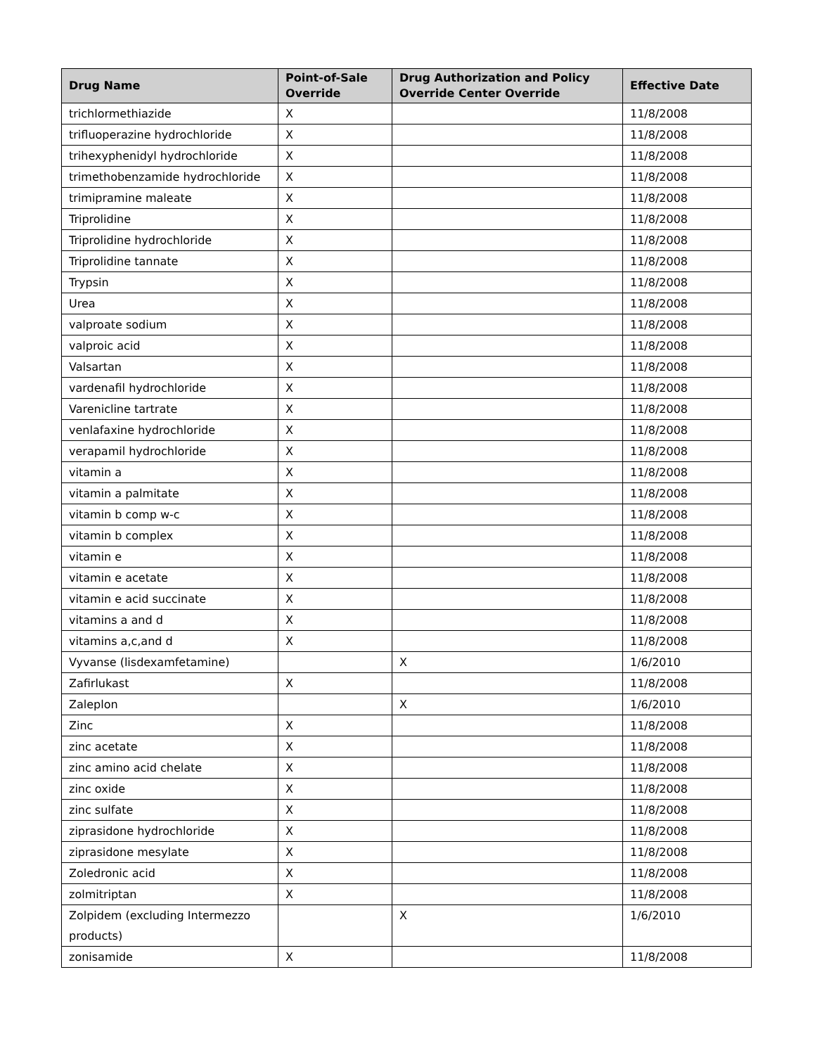| Drug Name | Point-of-Sale Override | Drug Authorization and Policy Override Center Override | Effective Date |
| --- | --- | --- | --- |
| trichlormethiazide | X | | 11/8/2008 |
| trifluoperazine hydrochloride | X | | 11/8/2008 |
| trihexyphenidyl hydrochloride | X | | 11/8/2008 |
| trimethobenzamide hydrochloride | X | | 11/8/2008 |
| trimipramine maleate | X | | 11/8/2008 |
| Triprolidine | X | | 11/8/2008 |
| Triprolidine hydrochloride | X | | 11/8/2008 |
| Triprolidine tannate | X | | 11/8/2008 |
| Trypsin | X | | 11/8/2008 |
| Urea | X | | 11/8/2008 |
| valproate sodium | X | | 11/8/2008 |
| valproic acid | X | | 11/8/2008 |
| Valsartan | X | | 11/8/2008 |
| vardenafil hydrochloride | X | | 11/8/2008 |
| Varenicline tartrate | X | | 11/8/2008 |
| venlafaxine hydrochloride | X | | 11/8/2008 |
| verapamil hydrochloride | X | | 11/8/2008 |
| vitamin a | X | | 11/8/2008 |
| vitamin a palmitate | X | | 11/8/2008 |
| vitamin b comp w-c | X | | 11/8/2008 |
| vitamin b complex | X | | 11/8/2008 |
| vitamin e | X | | 11/8/2008 |
| vitamin e acetate | X | | 11/8/2008 |
| vitamin e acid succinate | X | | 11/8/2008 |
| vitamins a and d | X | | 11/8/2008 |
| vitamins a,c,and d | X | | 11/8/2008 |
| Vyvanse (lisdexamfetamine) | | X | 1/6/2010 |
| Zafirlukast | X | | 11/8/2008 |
| Zaleplon | | X | 1/6/2010 |
| Zinc | X | | 11/8/2008 |
| zinc acetate | X | | 11/8/2008 |
| zinc amino acid chelate | X | | 11/8/2008 |
| zinc oxide | X | | 11/8/2008 |
| zinc sulfate | X | | 11/8/2008 |
| ziprasidone hydrochloride | X | | 11/8/2008 |
| ziprasidone mesylate | X | | 11/8/2008 |
| Zoledronic acid | X | | 11/8/2008 |
| zolmitriptan | X | | 11/8/2008 |
| Zolpidem (excluding Intermezzo products) | | X | 1/6/2010 |
| zonisamide | X | | 11/8/2008 |